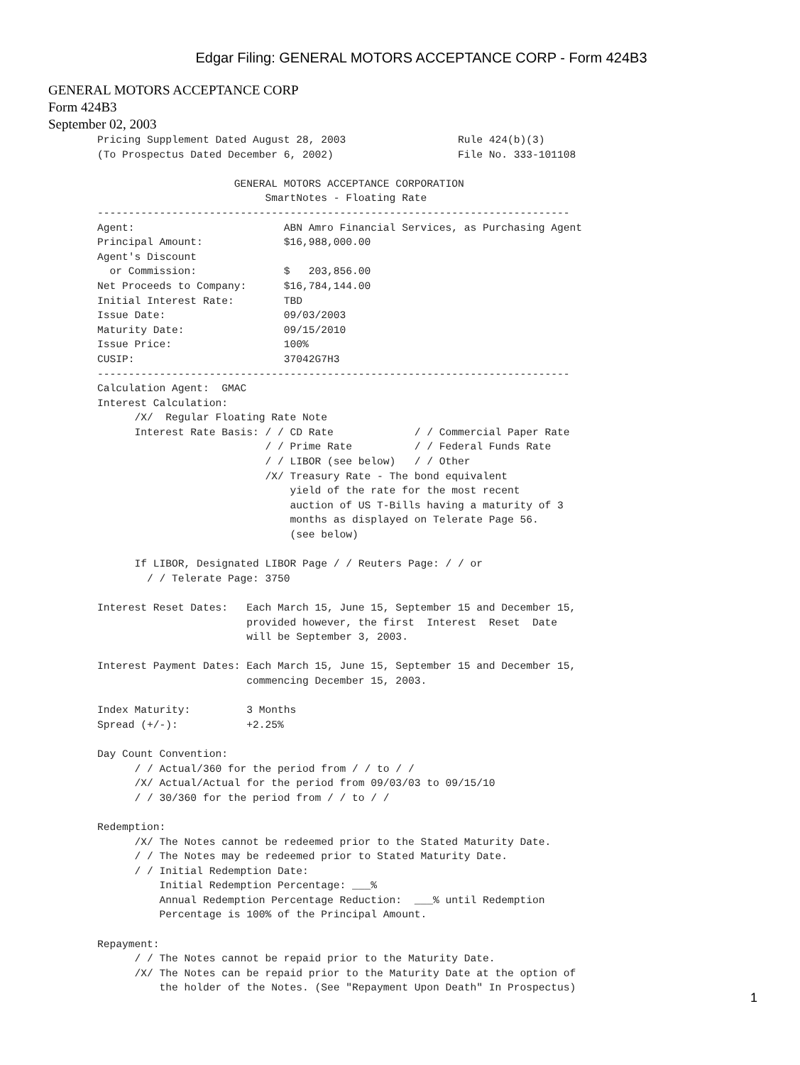Edgar Filing: GENERAL MOTORS ACCEPTANCE CORP - Form 424B3
GENERAL MOTORS ACCEPTANCE CORP
Form 424B3
September 02, 2003
Pricing Supplement Dated August 28, 2003                  Rule 424(b)(3)
(To Prospectus Dated December 6, 2002)                    File No. 333-101108

                      GENERAL MOTORS ACCEPTANCE CORPORATION
                           SmartNotes - Floating Rate
----------------------------------------------------------------------------
Agent:                        ABN Amro Financial Services, as Purchasing Agent
Principal Amount:             $16,988,000.00
Agent's Discount
  or Commission:              $   203,856.00
Net Proceeds to Company:      $16,784,144.00
Initial Interest Rate:        TBD
Issue Date:                   09/03/2003
Maturity Date:                09/15/2010
Issue Price:                  100%
CUSIP:                        37042G7H3
----------------------------------------------------------------------------
Calculation Agent:  GMAC
Interest Calculation:
      /X/  Regular Floating Rate Note
      Interest Rate Basis: / / CD Rate             / / Commercial Paper Rate
                           / / Prime Rate          / / Federal Funds Rate
                           / / LIBOR (see below)   / / Other
                           /X/ Treasury Rate - The bond equivalent
                               yield of the rate for the most recent
                               auction of US T-Bills having a maturity of 3
                               months as displayed on Telerate Page 56.
                               (see below)

      If LIBOR, Designated LIBOR Page / / Reuters Page: / / or
        / / Telerate Page: 3750

Interest Reset Dates:   Each March 15, June 15, September 15 and December 15,
                        provided however, the first  Interest  Reset  Date
                        will be September 3, 2003.

Interest Payment Dates: Each March 15, June 15, September 15 and December 15,
                        commencing December 15, 2003.

Index Maturity:         3 Months
Spread (+/-):           +2.25%

Day Count Convention:
      / / Actual/360 for the period from / / to / /
      /X/ Actual/Actual for the period from 09/03/03 to 09/15/10
      / / 30/360 for the period from / / to / /

Redemption:
      /X/ The Notes cannot be redeemed prior to the Stated Maturity Date.
      / / The Notes may be redeemed prior to Stated Maturity Date.
      / / Initial Redemption Date:
          Initial Redemption Percentage: ___%
          Annual Redemption Percentage Reduction:  ___% until Redemption
          Percentage is 100% of the Principal Amount.

Repayment:
      / / The Notes cannot be repaid prior to the Maturity Date.
      /X/ The Notes can be repaid prior to the Maturity Date at the option of
          the holder of the Notes. (See "Repayment Upon Death" In Prospectus)
1